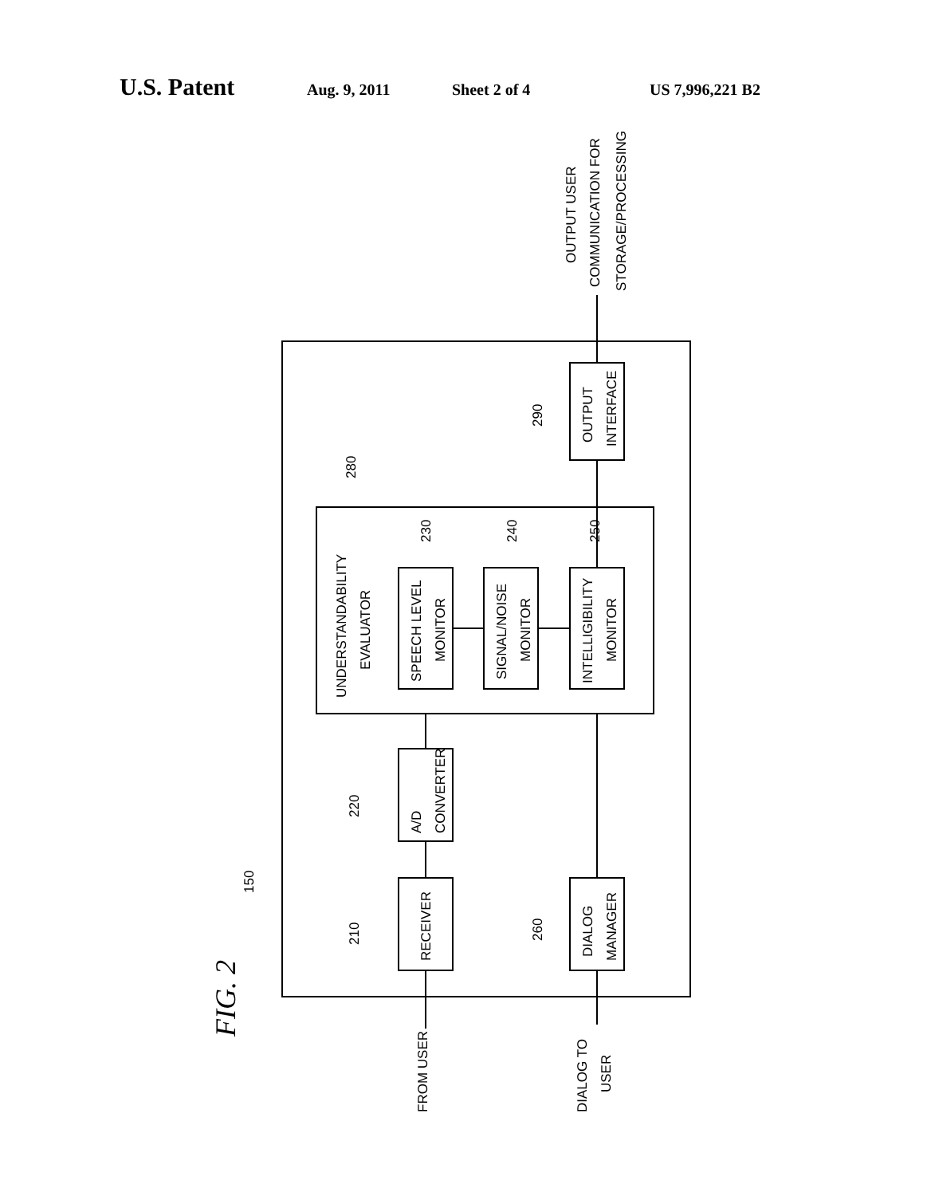U.S. Patent
Aug. 9, 2011 Sheet 2 of 4 US 7,996,221 B2
FROM USER
DIALOG TO
USER
RECEIVER
A/D
CONVERTER
UNDERSTANDABILITY
EVALUATOR
SPEECH LEVEL
MONITOR
SIGNAL/NOISE
MONITOR
INTELLIGIBILITY
MONITOR
DIALOG
MANAGER
OUTPUT
INTERFACE
OUTPUT USER
COMMUNICATION FOR
STORAGE/PROCESSING
210
220
150
280
230
240
250
260
290
FIG. 2